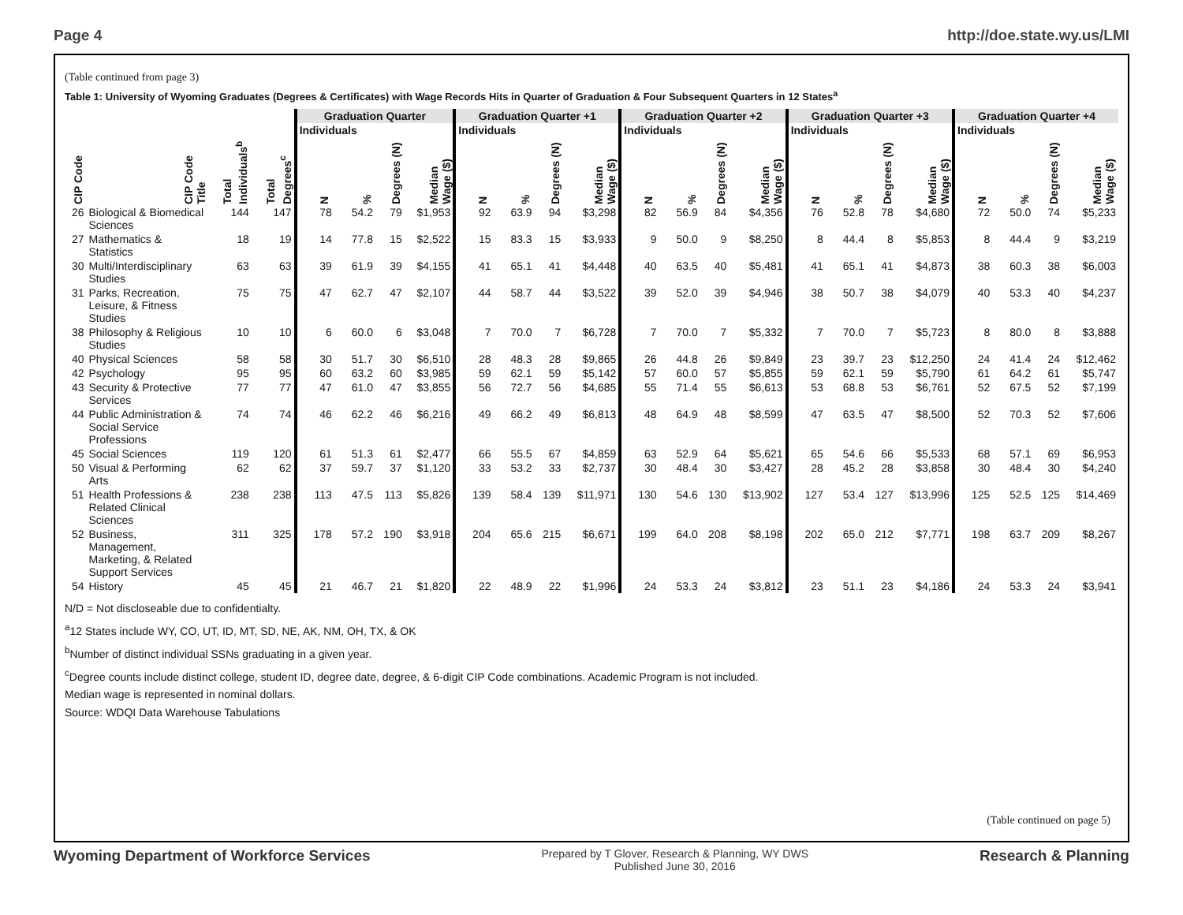Page 4 http://doe.state.wy.us/LMI
(Table continued from page 3)
Table 1: University of Wyoming Graduates (Degrees & Certificates) with Wage Records Hits in Quarter of Graduation & Four Subsequent Quarters in 12 States<sup>a</sup>
| | | | | Graduation Quarter | | | | Graduation Quarter +1 | | | | Graduation Quarter +2 | | | | Graduation Quarter +3 | | | | Graduation Quarter +4 | | | |
| --- | --- | --- | --- | --- | --- | --- | --- | --- | --- | --- | --- | --- | --- | --- | --- | --- | --- | --- | --- | --- | --- | --- | --- |
| | | | | Individuals | | | | Individuals | | | | Individuals | | | | Individuals | | | | Individuals | | | |
| CIP Code | CIP Code Title | Total Individuals<sup>b</sup> | Total Degrees<sup>c</sup> | N | % | Degrees (N) | Median Wage ($) | N | % | Degrees (N) | Median Wage ($) | N | % | Degrees (N) | Median Wage ($) | N | % | Degrees (N) | Median Wage ($) | N | % | Degrees (N) | Median Wage ($) |
| 26 | Biological & Biomedical Sciences | 144 | 147 | 78 | 54.2 | 79 | $1,953 | 92 | 63.9 | 94 | $3,298 | 82 | 56.9 | 84 | $4,356 | 76 | 52.8 | 78 | $4,680 | 72 | 50.0 | 74 | $5,233 |
| 27 | Mathematics & Statistics | 18 | 19 | 14 | 77.8 | 15 | $2,522 | 15 | 83.3 | 15 | $3,933 | 9 | 50.0 | 9 | $8,250 | 8 | 44.4 | 8 | $5,853 | 8 | 44.4 | 9 | $3,219 |
| 30 | Multi/Interdisciplinary Studies | 63 | 63 | 39 | 61.9 | 39 | $4,155 | 41 | 65.1 | 41 | $4,448 | 40 | 63.5 | 40 | $5,481 | 41 | 65.1 | 41 | $4,873 | 38 | 60.3 | 38 | $6,003 |
| 31 | Parks, Recreation, Leisure, & Fitness Studies | 75 | 75 | 47 | 62.7 | 47 | $2,107 | 44 | 58.7 | 44 | $3,522 | 39 | 52.0 | 39 | $4,946 | 38 | 50.7 | 38 | $4,079 | 40 | 53.3 | 40 | $4,237 |
| 38 | Philosophy & Religious Studies | 10 | 10 | 6 | 60.0 | 6 | $3,048 | 7 | 70.0 | 7 | $6,728 | 7 | 70.0 | 7 | $5,332 | 7 | 70.0 | 7 | $5,723 | 8 | 80.0 | 8 | $3,888 |
| 40 | Physical Sciences | 58 | 58 | 30 | 51.7 | 30 | $6,510 | 28 | 48.3 | 28 | $9,865 | 26 | 44.8 | 26 | $9,849 | 23 | 39.7 | 23 | $12,250 | 24 | 41.4 | 24 | $12,462 |
| 42 | Psychology | 95 | 95 | 60 | 63.2 | 60 | $3,985 | 59 | 62.1 | 59 | $5,142 | 57 | 60.0 | 57 | $5,855 | 59 | 62.1 | 59 | $5,790 | 61 | 64.2 | 61 | $5,747 |
| 43 | Security & Protective Services | 77 | 77 | 47 | 61.0 | 47 | $3,855 | 56 | 72.7 | 56 | $4,685 | 55 | 71.4 | 55 | $6,613 | 53 | 68.8 | 53 | $6,761 | 52 | 67.5 | 52 | $7,199 |
| 44 | Public Administration & Social Service Professions | 74 | 74 | 46 | 62.2 | 46 | $6,216 | 49 | 66.2 | 49 | $6,813 | 48 | 64.9 | 48 | $8,599 | 47 | 63.5 | 47 | $8,500 | 52 | 70.3 | 52 | $7,606 |
| 45 | Social Sciences | 119 | 120 | 61 | 51.3 | 61 | $2,477 | 66 | 55.5 | 67 | $4,859 | 63 | 52.9 | 64 | $5,621 | 65 | 54.6 | 66 | $5,533 | 68 | 57.1 | 69 | $6,953 |
| 50 | Visual & Performing Arts | 62 | 62 | 37 | 59.7 | 37 | $1,120 | 33 | 53.2 | 33 | $2,737 | 30 | 48.4 | 30 | $3,427 | 28 | 45.2 | 28 | $3,858 | 30 | 48.4 | 30 | $4,240 |
| 51 | Health Professions & Related Clinical Sciences | 238 | 238 | 113 | 47.5 | 113 | $5,826 | 139 | 58.4 | 139 | $11,971 | 130 | 54.6 | 130 | $13,902 | 127 | 53.4 | 127 | $13,996 | 125 | 52.5 | 125 | $14,469 |
| 52 | Business, Management, Marketing, & Related Support Services | 311 | 325 | 178 | 57.2 | 190 | $3,918 | 204 | 65.6 | 215 | $6,671 | 199 | 64.0 | 208 | $8,198 | 202 | 65.0 | 212 | $7,771 | 198 | 63.7 | 209 | $8,267 |
| 54 | History | 45 | 45 | 21 | 46.7 | 21 | $1,820 | 22 | 48.9 | 22 | $1,996 | 24 | 53.3 | 24 | $3,812 | 23 | 51.1 | 23 | $4,186 | 24 | 53.3 | 24 | $3,941 |
N/D = Not discloseable due to confidentialty.
<sup>a</sup> 12 States include WY, CO, UT, ID, MT, SD, NE, AK, NM, OH, TX, & OK
<sup>b</sup> Number of distinct individual SSNs graduating in a given year.
<sup>c</sup> Degree counts include distinct college, student ID, degree date, degree, & 6-digit CIP Code combinations. Academic Program is not included.
Median wage is represented in nominal dollars.
Source: WDQI Data Warehouse Tabulations
(Table continued on page 5)
Wyoming Department of Workforce Services Prepared by T Glover, Research & Planning, WY DWS
Published June 30, 2016 Research & Planning